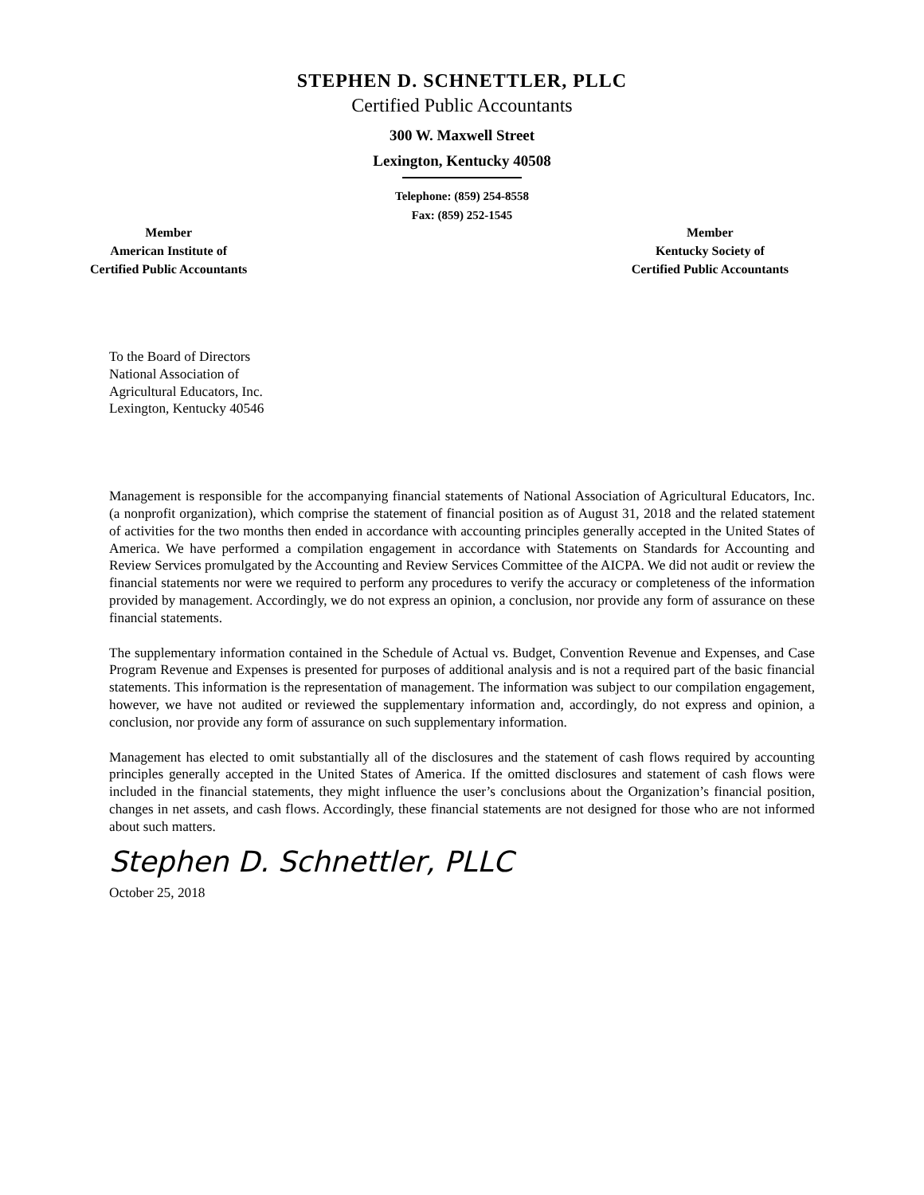STEPHEN D. SCHNETTLER, PLLC
Certified Public Accountants
300 W. Maxwell Street
Lexington, Kentucky 40508
Telephone: (859) 254-8558
Fax: (859) 252-1545
Member
American Institute of
Certified Public Accountants
Member
Kentucky Society of
Certified Public Accountants
To the Board of Directors
National Association of
Agricultural Educators, Inc.
Lexington, Kentucky 40546
Management is responsible for the accompanying financial statements of National Association of Agricultural Educators, Inc. (a nonprofit organization), which comprise the statement of financial position as of August 31, 2018 and the related statement of activities for the two months then ended in accordance with accounting principles generally accepted in the United States of America. We have performed a compilation engagement in accordance with Statements on Standards for Accounting and Review Services promulgated by the Accounting and Review Services Committee of the AICPA. We did not audit or review the financial statements nor were we required to perform any procedures to verify the accuracy or completeness of the information provided by management. Accordingly, we do not express an opinion, a conclusion, nor provide any form of assurance on these financial statements.
The supplementary information contained in the Schedule of Actual vs. Budget, Convention Revenue and Expenses, and Case Program Revenue and Expenses is presented for purposes of additional analysis and is not a required part of the basic financial statements. This information is the representation of management. The information was subject to our compilation engagement, however, we have not audited or reviewed the supplementary information and, accordingly, do not express and opinion, a conclusion, nor provide any form of assurance on such supplementary information.
Management has elected to omit substantially all of the disclosures and the statement of cash flows required by accounting principles generally accepted in the United States of America. If the omitted disclosures and statement of cash flows were included in the financial statements, they might influence the user’s conclusions about the Organization’s financial position, changes in net assets, and cash flows. Accordingly, these financial statements are not designed for those who are not informed about such matters.
Stephen D. Schnettler, PLLC
October 25, 2018